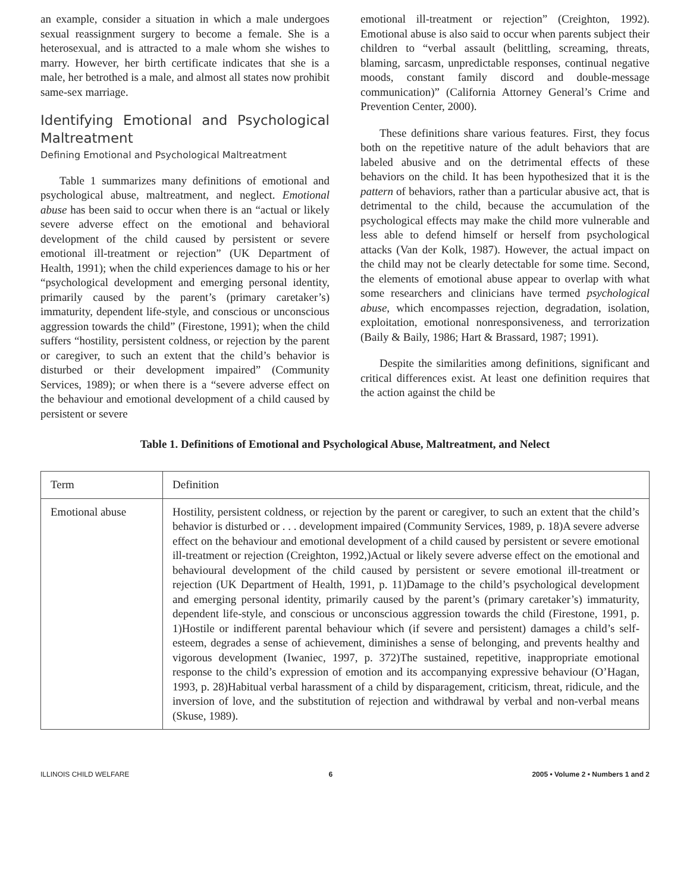an example, consider a situation in which a male undergoes sexual reassignment surgery to become a female. She is a heterosexual, and is attracted to a male whom she wishes to marry. However, her birth certificate indicates that she is a male, her betrothed is a male, and almost all states now prohibit same-sex marriage.
Identifying Emotional and Psychological Maltreatment
Defining Emotional and Psychological Maltreatment
Table 1 summarizes many definitions of emotional and psychological abuse, maltreatment, and neglect. Emotional abuse has been said to occur when there is an “actual or likely severe adverse effect on the emotional and behavioral development of the child caused by persistent or severe emotional ill-treatment or rejection” (UK Department of Health, 1991); when the child experiences damage to his or her “psychological development and emerging personal identity, primarily caused by the parent’s (primary caretaker’s) immaturity, dependent life-style, and conscious or unconscious aggression towards the child” (Firestone, 1991); when the child suffers “hostility, persistent coldness, or rejection by the parent or caregiver, to such an extent that the child’s behavior is disturbed or their development impaired” (Community Services, 1989); or when there is a “severe adverse effect on the behaviour and emotional development of a child caused by persistent or severe
emotional ill-treatment or rejection” (Creighton, 1992). Emotional abuse is also said to occur when parents subject their children to “verbal assault (belittling, screaming, threats, blaming, sarcasm, unpredictable responses, continual negative moods, constant family discord and double-message communication)” (California Attorney General’s Crime and Prevention Center, 2000).
These definitions share various features. First, they focus both on the repetitive nature of the adult behaviors that are labeled abusive and on the detrimental effects of these behaviors on the child. It has been hypothesized that it is the pattern of behaviors, rather than a particular abusive act, that is detrimental to the child, because the accumulation of the psychological effects may make the child more vulnerable and less able to defend himself or herself from psychological attacks (Van der Kolk, 1987). However, the actual impact on the child may not be clearly detectable for some time. Second, the elements of emotional abuse appear to overlap with what some researchers and clinicians have termed psychological abuse, which encompasses rejection, degradation, isolation, exploitation, emotional nonresponsiveness, and terrorization (Baily & Baily, 1986; Hart & Brassard, 1987; 1991).
Despite the similarities among definitions, significant and critical differences exist. At least one definition requires that the action against the child be
Table 1. Definitions of Emotional and Psychological Abuse, Maltreatment, and Nelect
| Term | Definition |
| --- | --- |
| Emotional abuse | Hostility, persistent coldness, or rejection by the parent or caregiver, to such an extent that the child’s behavior is disturbed or . . . development impaired (Community Services, 1989, p. 18)A severe adverse effect on the behaviour and emotional development of a child caused by persistent or severe emotional ill-treatment or rejection (Creighton, 1992,)Actual or likely severe adverse effect on the emotional and behavioural development of the child caused by persistent or severe emotional ill-treatment or rejection (UK Department of Health, 1991, p. 11)Damage to the child’s psychological development and emerging personal identity, primarily caused by the parent’s (primary caretaker’s) immaturity, dependent life-style, and conscious or unconscious aggression towards the child (Firestone, 1991, p. 1)Hostile or indifferent parental behaviour which (if severe and persistent) damages a child’s self-esteem, degrades a sense of achievement, diminishes a sense of belonging, and prevents healthy and vigorous development (Iwaniec, 1997, p. 372)The sustained, repetitive, inappropriate emotional response to the child’s expression of emotion and its accompanying expressive behaviour (O’Hagan, 1993, p. 28)Habitual verbal harassment of a child by disparagement, criticism, threat, ridicule, and the inversion of love, and the substitution of rejection and withdrawal by verbal and non-verbal means (Skuse, 1989). |
ILLINOIS CHILD WELFARE 6 2005 • Volume 2 • Numbers 1 and 2